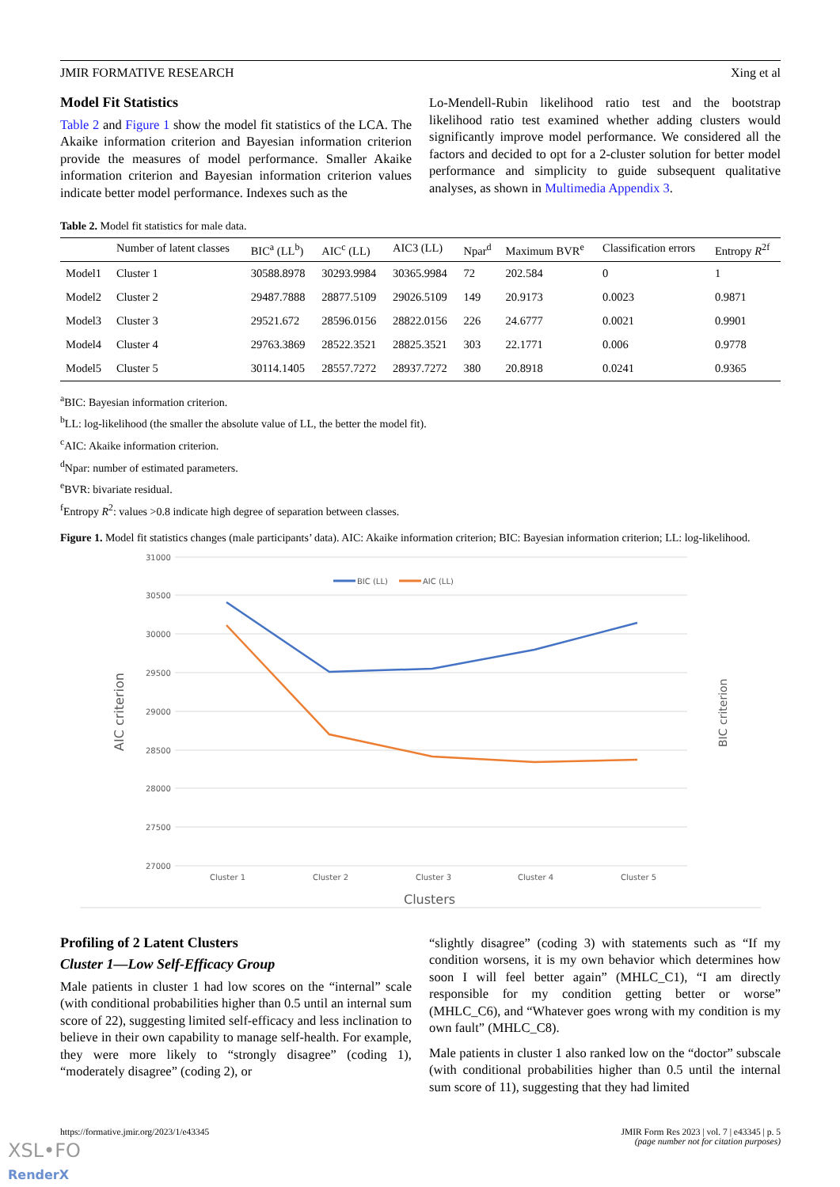JMIR FORMATIVE RESEARCH Xing et al
Model Fit Statistics
Table 2 and Figure 1 show the model fit statistics of the LCA. The Akaike information criterion and Bayesian information criterion provide the measures of model performance. Smaller Akaike information criterion and Bayesian information criterion values indicate better model performance. Indexes such as the
Lo-Mendell-Rubin likelihood ratio test and the bootstrap likelihood ratio test examined whether adding clusters would significantly improve model performance. We considered all the factors and decided to opt for a 2-cluster solution for better model performance and simplicity to guide subsequent qualitative analyses, as shown in Multimedia Appendix 3.
Table 2. Model fit statistics for male data.
| | Number of latent classes | BIC<sup>a</sup> (LL<sup>b</sup>) | AIC<sup>c</sup> (LL) | AIC3 (LL) | Npar<sup>d</sup> | Maximum BVR<sup>e</sup> | Classification errors | Entropy R<sup>2f</sup> |
| --- | --- | --- | --- | --- | --- | --- | --- | --- |
| Model1 | Cluster 1 | 30588.8978 | 30293.9984 | 30365.9984 | 72 | 202.584 | 0 | 1 |
| Model2 | Cluster 2 | 29487.7888 | 28877.5109 | 29026.5109 | 149 | 20.9173 | 0.0023 | 0.9871 |
| Model3 | Cluster 3 | 29521.672 | 28596.0156 | 28822.0156 | 226 | 24.6777 | 0.0021 | 0.9901 |
| Model4 | Cluster 4 | 29763.3869 | 28522.3521 | 28825.3521 | 303 | 22.1771 | 0.006 | 0.9778 |
| Model5 | Cluster 5 | 30114.1405 | 28557.7272 | 28937.7272 | 380 | 20.8918 | 0.0241 | 0.9365 |
<sup>a</sup> BIC: Bayesian information criterion.
<sup>b</sup> LL: log-likelihood (the smaller the absolute value of LL, the better the model fit).
<sup>c</sup> AIC: Akaike information criterion.
<sup>d</sup> Npar: number of estimated parameters.
<sup>e</sup> BVR: bivariate residual.
<sup>f</sup> Entropy R<sup>2</sup>: values >0.8 indicate high degree of separation between classes.
Figure 1. Model fit statistics changes (male participants’ data). AIC: Akaike information criterion; BIC: Bayesian information criterion; LL: log-likelihood.
31000
30500
30000
29500
29000
28500
28000
27500
27000
Cluster 1
Cluster 2
Cluster 3
Cluster 4
Cluster 5
Clusters
AIC criterion
BIC criterion
BIC (LL)
AIC (LL)
Profiling of 2 Latent Clusters
Cluster 1—Low Self-Efficacy Group
Male patients in cluster 1 had low scores on the “internal” scale (with conditional probabilities higher than 0.5 until an internal sum score of 22), suggesting limited self-efficacy and less inclination to believe in their own capability to manage self-health. For example, they were more likely to “strongly disagree” (coding 1), “moderately disagree” (coding 2), or
“slightly disagree” (coding 3) with statements such as “If my condition worsens, it is my own behavior which determines how soon I will feel better again” (MHLC_C1), “I am directly responsible for my condition getting better or worse” (MHLC_C6), and “Whatever goes wrong with my condition is my own fault” (MHLC_C8).
Male patients in cluster 1 also ranked low on the “doctor” subscale (with conditional probabilities higher than 0.5 until the internal sum score of 11), suggesting that they had limited
https://formative.jmir.org/2023/1/e43345 JMIR Form Res 2023 | vol. 7 | e43345 | p. 5
(page number not for citation purposes)
XSL•FO
RenderX